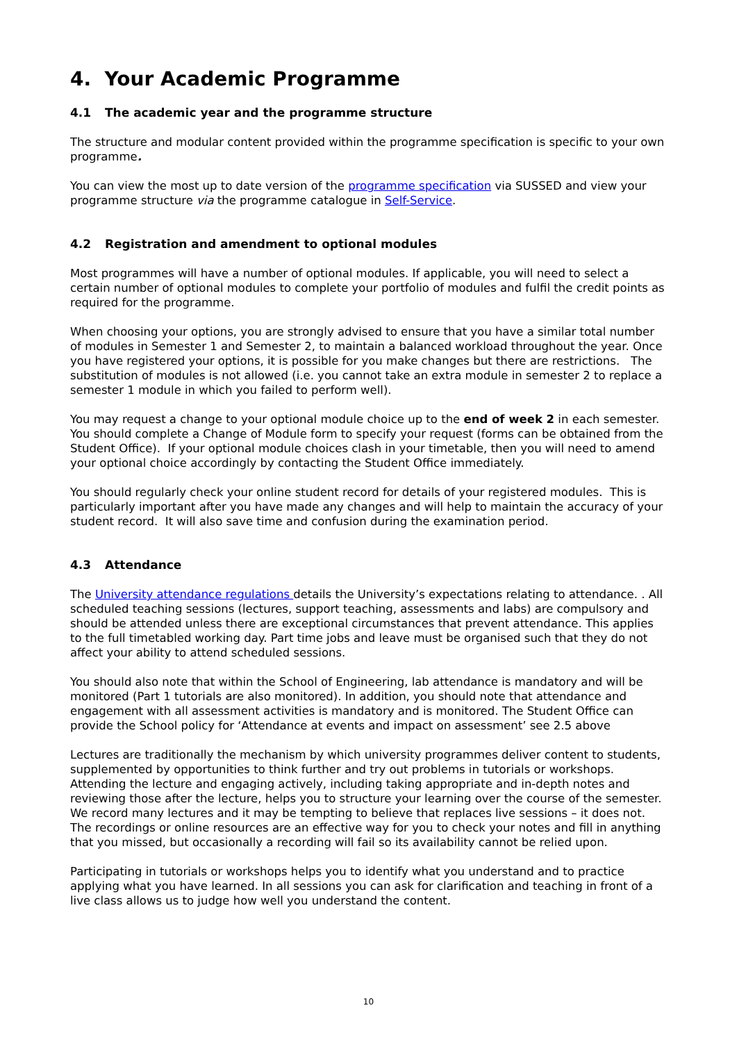4. Your Academic Programme
4.1 The academic year and the programme structure
The structure and modular content provided within the programme specification is specific to your own programme.
You can view the most up to date version of the programme specification via SUSSED and view your programme structure via the programme catalogue in Self-Service.
4.2 Registration and amendment to optional modules
Most programmes will have a number of optional modules. If applicable, you will need to select a certain number of optional modules to complete your portfolio of modules and fulfil the credit points as required for the programme.
When choosing your options, you are strongly advised to ensure that you have a similar total number of modules in Semester 1 and Semester 2, to maintain a balanced workload throughout the year. Once you have registered your options, it is possible for you make changes but there are restrictions. The substitution of modules is not allowed (i.e. you cannot take an extra module in semester 2 to replace a semester 1 module in which you failed to perform well).
You may request a change to your optional module choice up to the end of week 2 in each semester. You should complete a Change of Module form to specify your request (forms can be obtained from the Student Office). If your optional module choices clash in your timetable, then you will need to amend your optional choice accordingly by contacting the Student Office immediately.
You should regularly check your online student record for details of your registered modules. This is particularly important after you have made any changes and will help to maintain the accuracy of your student record. It will also save time and confusion during the examination period.
4.3 Attendance
The University attendance regulations details the University’s expectations relating to attendance. . All scheduled teaching sessions (lectures, support teaching, assessments and labs) are compulsory and should be attended unless there are exceptional circumstances that prevent attendance. This applies to the full timetabled working day. Part time jobs and leave must be organised such that they do not affect your ability to attend scheduled sessions.
You should also note that within the School of Engineering, lab attendance is mandatory and will be monitored (Part 1 tutorials are also monitored). In addition, you should note that attendance and engagement with all assessment activities is mandatory and is monitored. The Student Office can provide the School policy for ‘Attendance at events and impact on assessment’ see 2.5 above
Lectures are traditionally the mechanism by which university programmes deliver content to students, supplemented by opportunities to think further and try out problems in tutorials or workshops. Attending the lecture and engaging actively, including taking appropriate and in-depth notes and reviewing those after the lecture, helps you to structure your learning over the course of the semester. We record many lectures and it may be tempting to believe that replaces live sessions – it does not. The recordings or online resources are an effective way for you to check your notes and fill in anything that you missed, but occasionally a recording will fail so its availability cannot be relied upon.
Participating in tutorials or workshops helps you to identify what you understand and to practice applying what you have learned. In all sessions you can ask for clarification and teaching in front of a live class allows us to judge how well you understand the content.
10